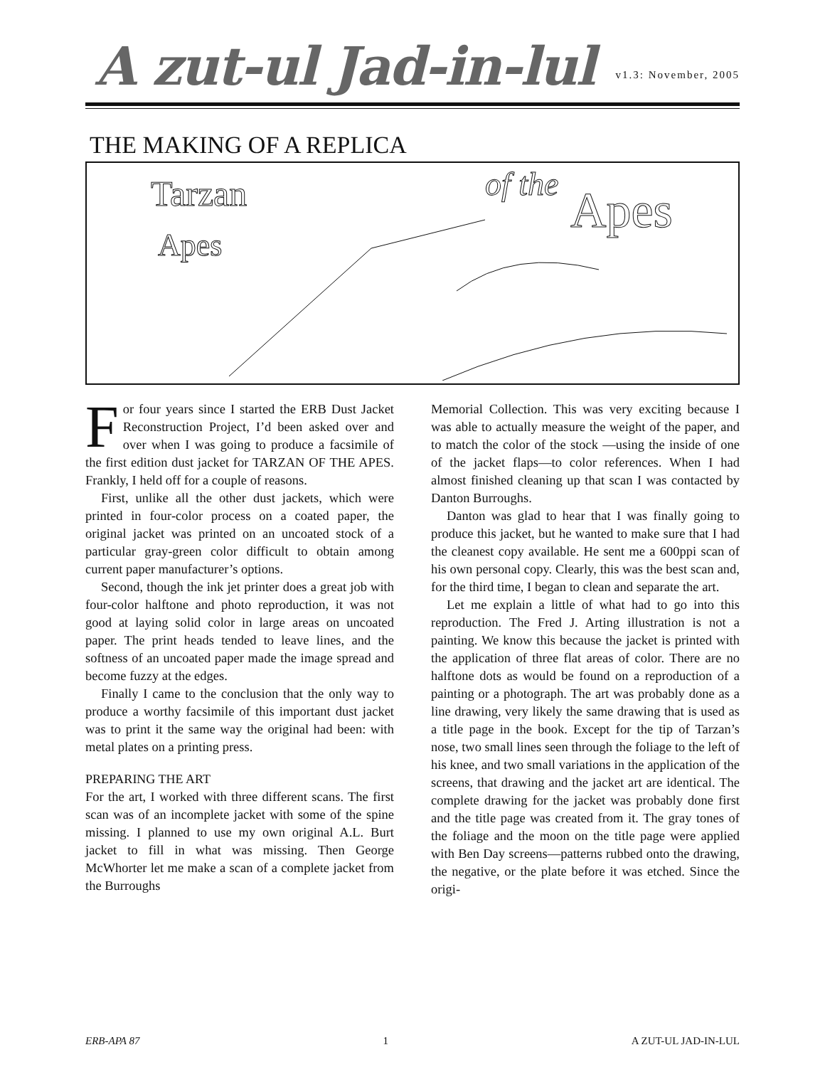A zut-ul Jad-in-lul
v1.3: November, 2005
THE MAKING OF A REPLICA
Tarzan
Apes
of the
Apes
For four years since I started the ERB Dust Jacket Reconstruction Project, I’d been asked over and over when I was going to produce a facsimile of the first edition dust jacket for TARZAN OF THE APES. Frankly, I held off for a couple of reasons.
First, unlike all the other dust jackets, which were printed in four-color process on a coated paper, the original jacket was printed on an uncoated stock of a particular gray-green color difficult to obtain among current paper manufacturer’s options.
Second, though the ink jet printer does a great job with four-color halftone and photo reproduction, it was not good at laying solid color in large areas on uncoated paper. The print heads tended to leave lines, and the softness of an uncoated paper made the image spread and become fuzzy at the edges.
Finally I came to the conclusion that the only way to produce a worthy facsimile of this important dust jacket was to print it the same way the original had been: with metal plates on a printing press.
PREPARING THE ART
For the art, I worked with three different scans. The first scan was of an incomplete jacket with some of the spine missing. I planned to use my own original A.L. Burt jacket to fill in what was missing. Then George McWhorter let me make a scan of a complete jacket from the Burroughs
Memorial Collection. This was very exciting because I was able to actually measure the weight of the paper, and to match the color of the stock —using the inside of one of the jacket flaps—to color references. When I had almost finished cleaning up that scan I was contacted by Danton Burroughs.
Danton was glad to hear that I was finally going to produce this jacket, but he wanted to make sure that I had the cleanest copy available. He sent me a 600ppi scan of his own personal copy. Clearly, this was the best scan and, for the third time, I began to clean and separate the art.
Let me explain a little of what had to go into this reproduction. The Fred J. Arting illustration is not a painting. We know this because the jacket is printed with the application of three flat areas of color. There are no halftone dots as would be found on a reproduction of a painting or a photograph. The art was probably done as a line drawing, very likely the same drawing that is used as a title page in the book. Except for the tip of Tarzan’s nose, two small lines seen through the foliage to the left of his knee, and two small variations in the application of the screens, that drawing and the jacket art are identical. The complete drawing for the jacket was probably done first and the title page was created from it. The gray tones of the foliage and the moon on the title page were applied with Ben Day screens—patterns rubbed onto the drawing, the negative, or the plate before it was etched. Since the origi-
ERB-APA 87 1 A ZUT-UL JAD-IN-LUL